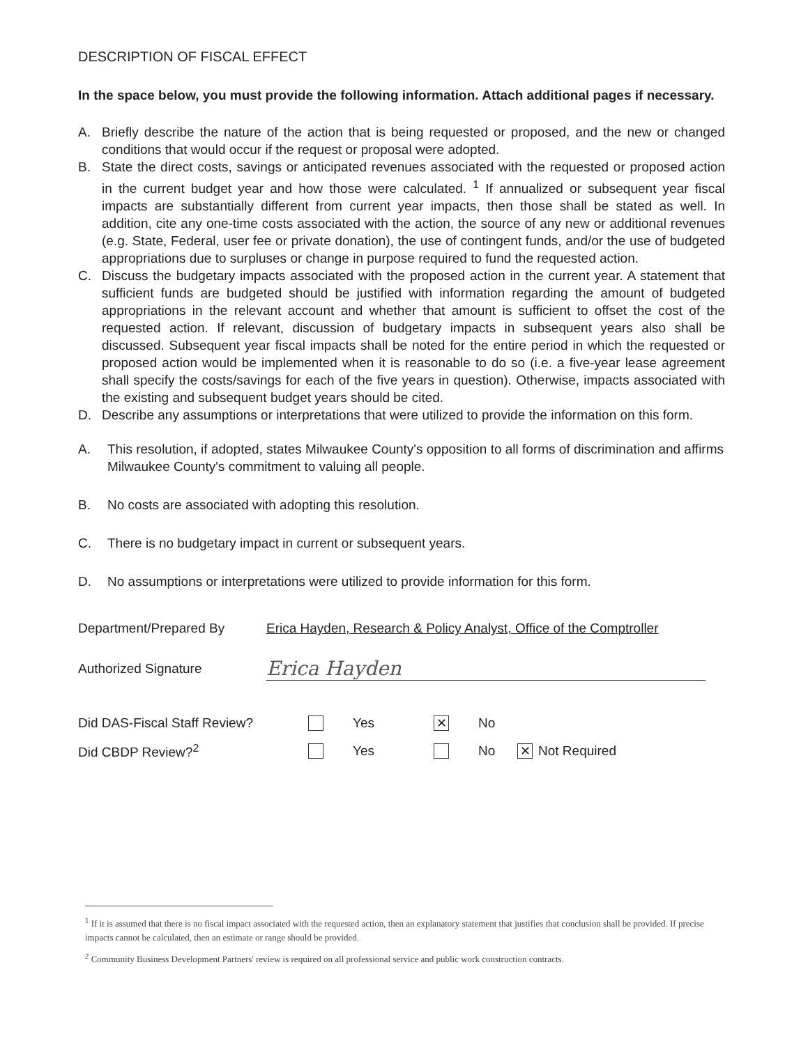DESCRIPTION OF FISCAL EFFECT
In the space below, you must provide the following information. Attach additional pages if necessary.
A. Briefly describe the nature of the action that is being requested or proposed, and the new or changed conditions that would occur if the request or proposal were adopted.
B. State the direct costs, savings or anticipated revenues associated with the requested or proposed action in the current budget year and how those were calculated. <sup>1</sup> If annualized or subsequent year fiscal impacts are substantially different from current year impacts, then those shall be stated as well. In addition, cite any one-time costs associated with the action, the source of any new or additional revenues (e.g. State, Federal, user fee or private donation), the use of contingent funds, and/or the use of budgeted appropriations due to surpluses or change in purpose required to fund the requested action.
C. Discuss the budgetary impacts associated with the proposed action in the current year. A statement that sufficient funds are budgeted should be justified with information regarding the amount of budgeted appropriations in the relevant account and whether that amount is sufficient to offset the cost of the requested action. If relevant, discussion of budgetary impacts in subsequent years also shall be discussed. Subsequent year fiscal impacts shall be noted for the entire period in which the requested or proposed action would be implemented when it is reasonable to do so (i.e. a five-year lease agreement shall specify the costs/savings for each of the five years in question). Otherwise, impacts associated with the existing and subsequent budget years should be cited.
D. Describe any assumptions or interpretations that were utilized to provide the information on this form.
A. This resolution, if adopted, states Milwaukee County's opposition to all forms of discrimination and affirms Milwaukee County's commitment to valuing all people.
B. No costs are associated with adopting this resolution.
C. There is no budgetary impact in current or subsequent years.
D. No assumptions or interpretations were utilized to provide information for this form.
Department/Prepared By Erica Hayden, Research & Policy Analyst, Office of the Comptroller
Authorized Signature Erica Hayden
Did DAS-Fiscal Staff Review? Yes ✕ No
Did CBDP Review?<sup>2</sup> Yes No ✕ Not Required
<sup>1</sup> If it is assumed that there is no fiscal impact associated with the requested action, then an explanatory statement that justifies that conclusion shall be provided. If precise impacts cannot be calculated, then an estimate or range should be provided.
<sup>2</sup> Community Business Development Partners' review is required on all professional service and public work construction contracts.